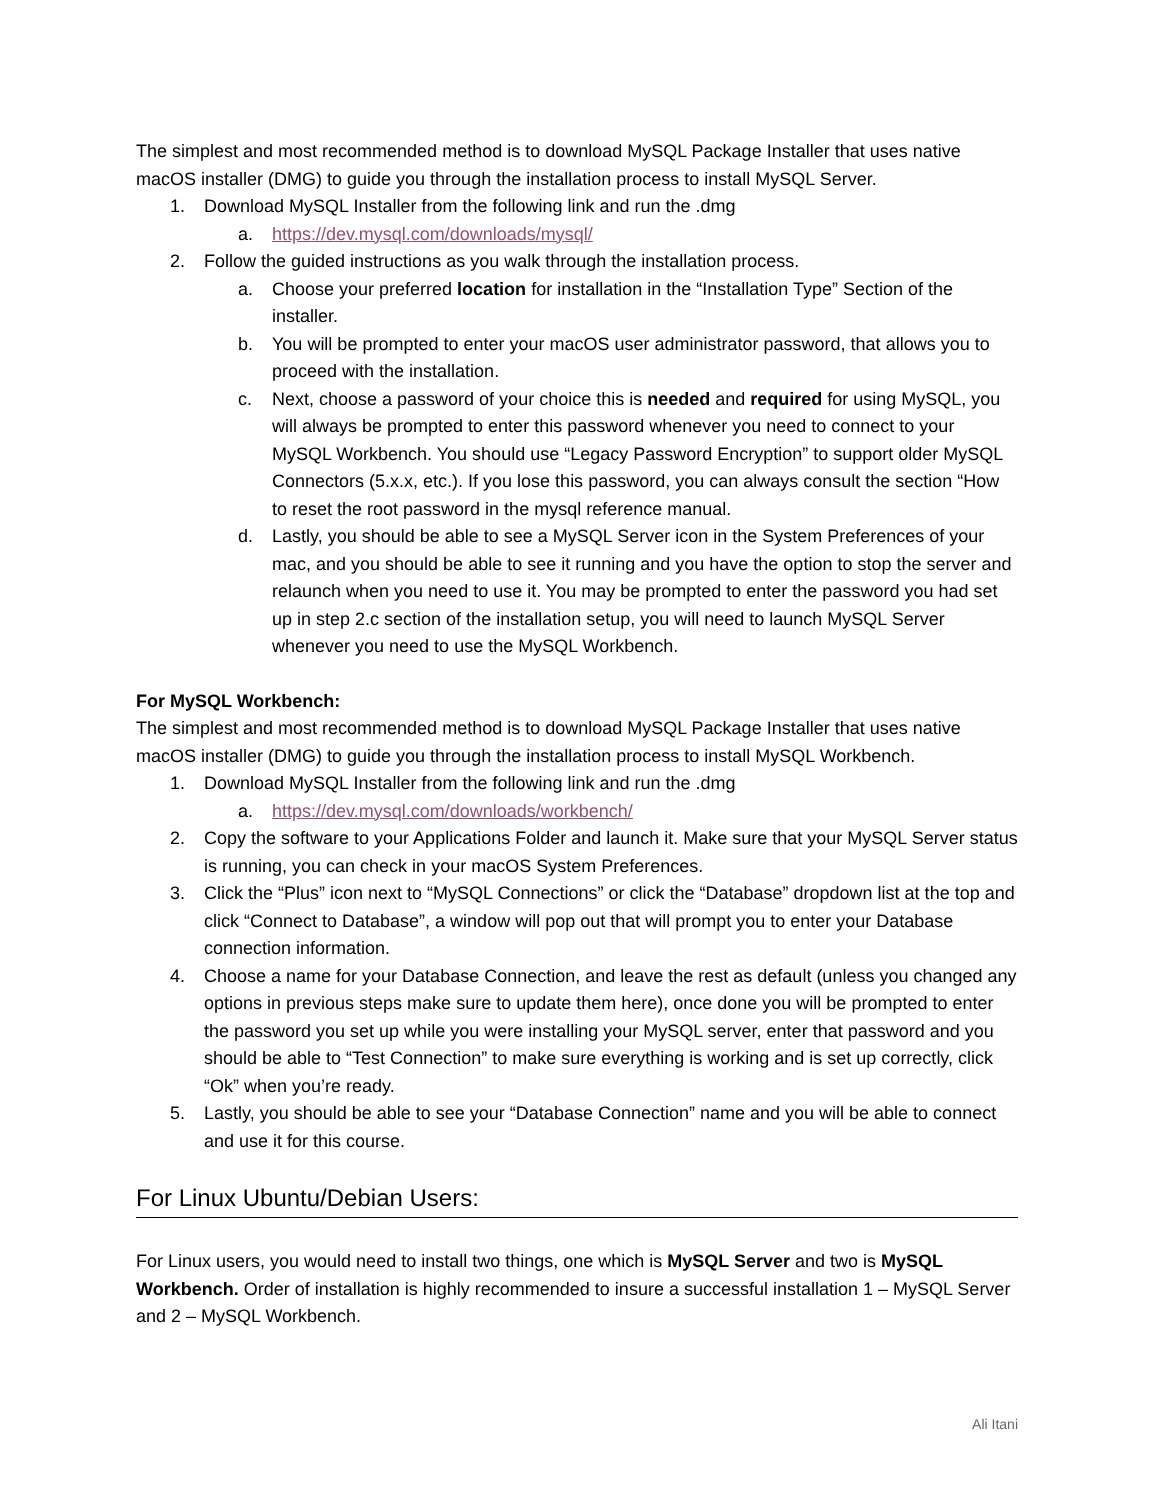The simplest and most recommended method is to download MySQL Package Installer that uses native macOS installer (DMG) to guide you through the installation process to install MySQL Server.
1. Download MySQL Installer from the following link and run the .dmg
a. https://dev.mysql.com/downloads/mysql/
2. Follow the guided instructions as you walk through the installation process.
a. Choose your preferred location for installation in the “Installation Type” Section of the installer.
b. You will be prompted to enter your macOS user administrator password, that allows you to proceed with the installation.
c. Next, choose a password of your choice this is needed and required for using MySQL, you will always be prompted to enter this password whenever you need to connect to your MySQL Workbench. You should use “Legacy Password Encryption” to support older MySQL Connectors (5.x.x, etc.). If you lose this password, you can always consult the section “How to reset the root password in the mysql reference manual.
d. Lastly, you should be able to see a MySQL Server icon in the System Preferences of your mac, and you should be able to see it running and you have the option to stop the server and relaunch when you need to use it. You may be prompted to enter the password you had set up in step 2.c section of the installation setup, you will need to launch MySQL Server whenever you need to use the MySQL Workbench.
For MySQL Workbench:
The simplest and most recommended method is to download MySQL Package Installer that uses native macOS installer (DMG) to guide you through the installation process to install MySQL Workbench.
1. Download MySQL Installer from the following link and run the .dmg
a. https://dev.mysql.com/downloads/workbench/
2. Copy the software to your Applications Folder and launch it. Make sure that your MySQL Server status is running, you can check in your macOS System Preferences.
3. Click the “Plus” icon next to “MySQL Connections” or click the “Database” dropdown list at the top and click “Connect to Database”, a window will pop out that will prompt you to enter your Database connection information.
4. Choose a name for your Database Connection, and leave the rest as default (unless you changed any options in previous steps make sure to update them here), once done you will be prompted to enter the password you set up while you were installing your MySQL server, enter that password and you should be able to “Test Connection” to make sure everything is working and is set up correctly, click “Ok” when you’re ready.
5. Lastly, you should be able to see your “Database Connection” name and you will be able to connect and use it for this course.
For Linux Ubuntu/Debian Users:
For Linux users, you would need to install two things, one which is MySQL Server and two is MySQL Workbench. Order of installation is highly recommended to insure a successful installation 1 – MySQL Server and 2 – MySQL Workbench.
Ali Itani